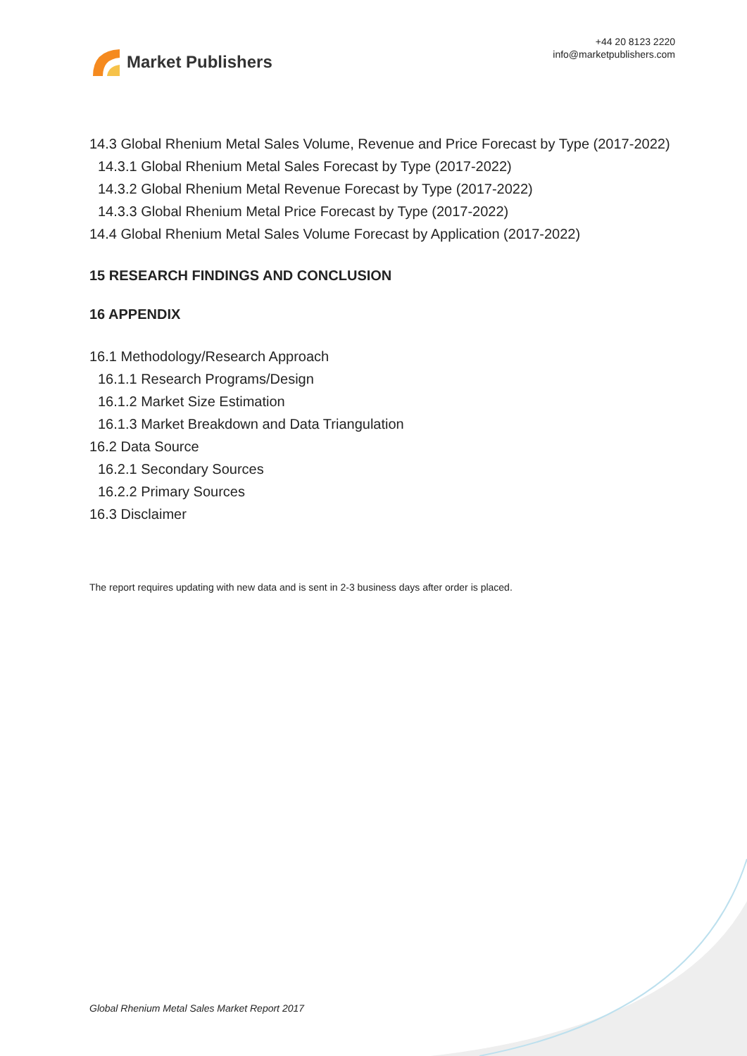Market Publishers
+44 20 8123 2220
info@marketpublishers.com
14.3 Global Rhenium Metal Sales Volume, Revenue and Price Forecast by Type (2017-2022)
14.3.1 Global Rhenium Metal Sales Forecast by Type (2017-2022)
14.3.2 Global Rhenium Metal Revenue Forecast by Type (2017-2022)
14.3.3 Global Rhenium Metal Price Forecast by Type (2017-2022)
14.4 Global Rhenium Metal Sales Volume Forecast by Application (2017-2022)
15 RESEARCH FINDINGS AND CONCLUSION
16 APPENDIX
16.1 Methodology/Research Approach
16.1.1 Research Programs/Design
16.1.2 Market Size Estimation
16.1.3 Market Breakdown and Data Triangulation
16.2 Data Source
16.2.1 Secondary Sources
16.2.2 Primary Sources
16.3 Disclaimer
The report requires updating with new data and is sent in 2-3 business days after order is placed.
Global Rhenium Metal Sales Market Report 2017